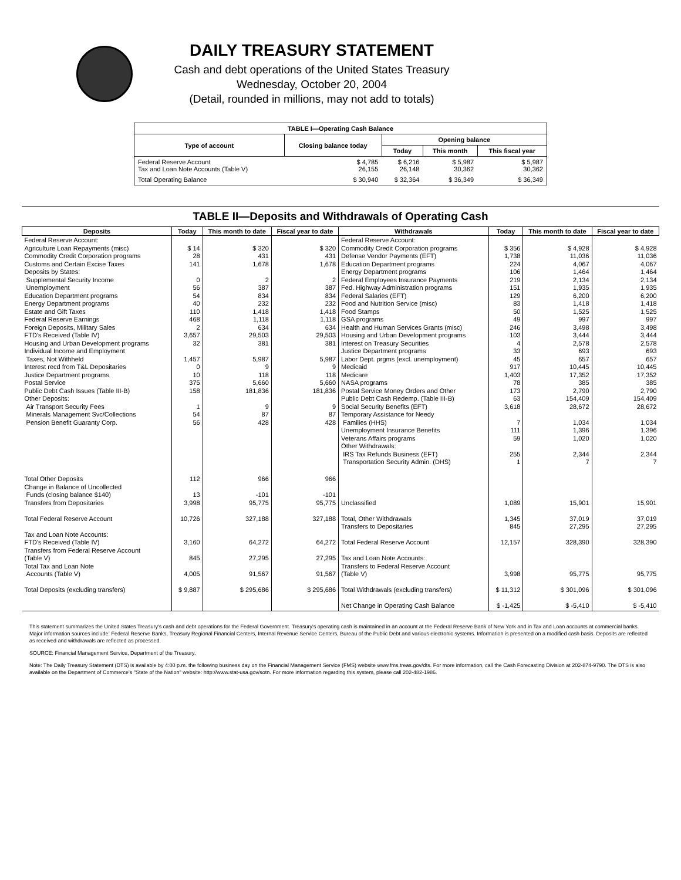DAILY TREASURY STATEMENT
Cash and debt operations of the United States Treasury
Wednesday, October 20, 2004
(Detail, rounded in millions, may not add to totals)
| TABLE I—Operating Cash Balance | | | | |
| Type of account | Closing balance today | Opening balance | | |
| | | Today | This month | This fiscal year |
| Federal Reserve Account Tax and Loan Note Accounts (Table V) | $ 4,785 26,155 | $ 6,216 26,148 | $ 5,987 30,362 | $ 5,987 30,362 |
| Total Operating Balance | $ 30,940 | $ 32,364 | $ 36,349 | $ 36,349 |
TABLE II—Deposits and Withdrawals of Operating Cash
| Deposits | Today | This month to date | Fiscal year to date | Withdrawals | Today | This month to date | Fiscal year to date |
| --- | --- | --- | --- | --- | --- | --- | --- |
| Federal Reserve Account: Agriculture Loan Repayments (misc) Commodity Credit Corporation programs Customs and Certain Excise Taxes Deposits by States: Supplemental Security Income Unemployment Education Department programs Energy Department programs Estate and Gift Taxes Federal Reserve Earnings Foreign Deposits, Military Sales FTD's Received (Table IV) Housing and Urban Development programs Individual Income and Employment Taxes, Not Withheld Interest recd from T&L Depositaries Justice Department programs Postal Service Public Debt Cash Issues (Table III-B) Other Deposits: Air Transport Security Fees Minerals Management Svc/Collections Pension Benefit Guaranty Corp. | $ 14 28 141 0 56 54 40 110 468 2 3,657 32 1,457 0 10 375 158 1 54 56 | $ 320 431 1,678 2 387 834 232 1,418 1,118 634 29,503 381 5,987 9 118 5,660 181,836 9 87 428 | $ 320 431 1,678 2 387 834 232 1,418 1,118 634 29,503 381 5,987 9 118 5,660 181,836 9 87 428 | Federal Reserve Account: Commodity Credit Corporation programs Defense Vendor Payments (EFT) Education Department programs Energy Department programs Federal Employees Insurance Payments Fed. Highway Administration programs Federal Salaries (EFT) Food and Nutrition Service (misc) Food Stamps GSA programs Health and Human Services Grants (misc) Housing and Urban Development programs Interest on Treasury Securities Justice Department programs Labor Dept. prgms (excl. unemployment) Medicaid Medicare NASA programs Postal Service Money Orders and Other Public Debt Cash Redemp. (Table III-B) Social Security Benefits (EFT) Temporary Assistance for Needy Families (HHS) Unemployment Insurance Benefits Veterans Affairs programs Other Withdrawals: IRS Tax Refunds Business (EFT) Transportation Security Admin. (DHS) | $ 356 1,738 224 106 219 151 129 83 50 49 246 103 4 33 45 917 1,403 78 173 63 3,618 7 111 59 255 1 | $ 4,928 11,036 4,067 1,464 2,134 1,935 6,200 1,418 1,525 997 3,498 3,444 2,578 693 657 10,445 17,352 385 2,790 154,409 28,672 1,034 1,396 1,020 2,344 7 | $ 4,928 11,036 4,067 1,464 2,134 1,935 6,200 1,418 1,525 997 3,498 3,444 2,578 693 657 10,445 17,352 385 2,790 154,409 28,672 1,034 1,396 1,020 2,344 7 |
| Total Other Deposits Change in Balance of Uncollected Funds (closing balance $140) Transfers from Depositaries Total Federal Reserve Account Tax and Loan Note Accounts: FTD's Received (Table IV) Transfers from Federal Reserve Account (Table V) Total Tax and Loan Note Accounts (Table V) Total Deposits (excluding transfers) | 112 13 3,998 10,726 3,160 845 4,005 $ 9,887 | 966 -101 95,775 327,188 64,272 27,295 91,567 $ 295,686 | 966 -101 95,775 327,188 64,272 27,295 91,567 $ 295,686 | Unclassified Total, Other Withdrawals Transfers to Depositaries Total Federal Reserve Account Tax and Loan Note Accounts: Transfers to Federal Reserve Account (Table V) Total Withdrawals (excluding transfers) Net Change in Operating Cash Balance | 1,089 1,345 845 12,157 3,998 $ 11,312 $ -1,425 | 15,901 37,019 27,295 328,390 95,775 $ 301,096 $ -5,410 | 15,901 37,019 27,295 328,390 95,775 $ 301,096 $ -5,410 |
This statement summarizes the United States Treasury's cash and debt operations for the Federal Government. Treasury's operating cash is maintained in an account at the Federal Reserve Bank of New York and in Tax and Loan accounts at commercial banks. Major information sources include: Federal Reserve Banks, Treasury Regional Financial Centers, Internal Revenue Service Centers, Bureau of the Public Debt and various electronic systems. Information is presented on a modified cash basis. Deposits are reflected as received and withdrawals are reflected as processed.
SOURCE: Financial Management Service, Department of the Treasury.
Note: The Daily Treasury Statement (DTS) is available by 4:00 p.m. the following business day on the Financial Management Service (FMS) website www.fms.treas.gov/dts. For more information, call the Cash Forecasting Division at 202-874-9790. The DTS is also available on the Department of Commerce's "State of the Nation" website: http://www.stat-usa.gov/sotn. For more information regarding this system, please call 202-482-1986.